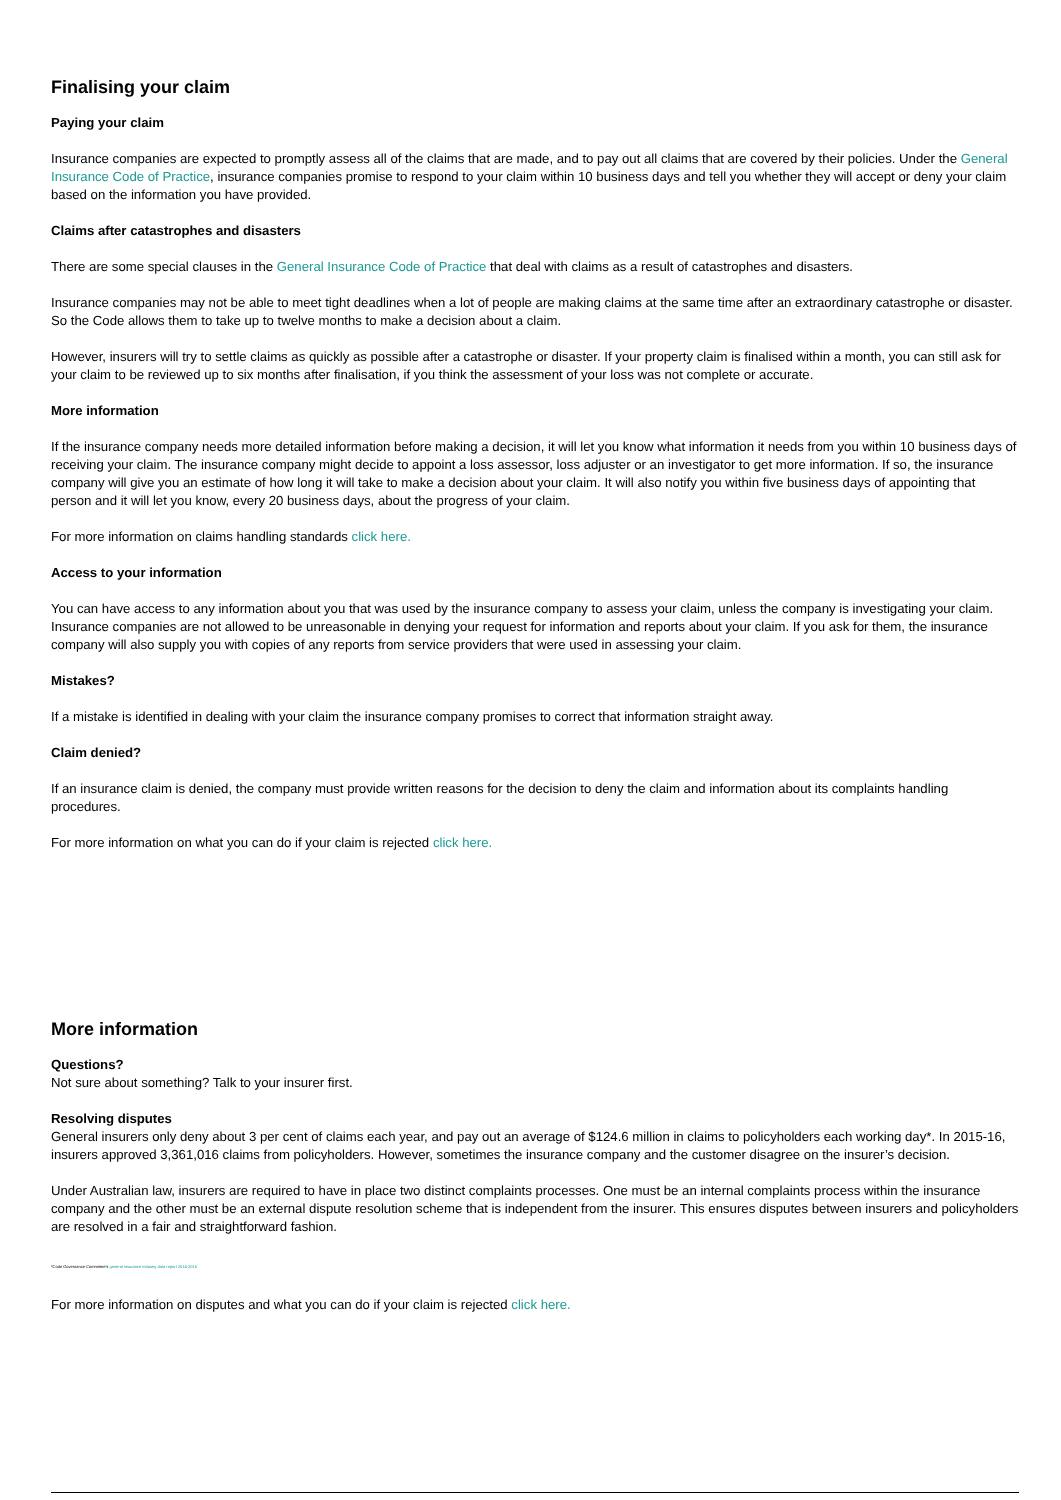Finalising your claim
Paying your claim
Insurance companies are expected to promptly assess all of the claims that are made, and to pay out all claims that are covered by their policies. Under the General Insurance Code of Practice, insurance companies promise to respond to your claim within 10 business days and tell you whether they will accept or deny your claim based on the information you have provided.
Claims after catastrophes and disasters
There are some special clauses in the General Insurance Code of Practice that deal with claims as a result of catastrophes and disasters.
Insurance companies may not be able to meet tight deadlines when a lot of people are making claims at the same time after an extraordinary catastrophe or disaster. So the Code allows them to take up to twelve months to make a decision about a claim.
However, insurers will try to settle claims as quickly as possible after a catastrophe or disaster. If your property claim is finalised within a month, you can still ask for your claim to be reviewed up to six months after finalisation, if you think the assessment of your loss was not complete or accurate.
More information
If the insurance company needs more detailed information before making a decision, it will let you know what information it needs from you within 10 business days of receiving your claim. The insurance company might decide to appoint a loss assessor, loss adjuster or an investigator to get more information. If so, the insurance company will give you an estimate of how long it will take to make a decision about your claim. It will also notify you within five business days of appointing that person and it will let you know, every 20 business days, about the progress of your claim.
For more information on claims handling standards click here.
Access to your information
You can have access to any information about you that was used by the insurance company to assess your claim, unless the company is investigating your claim. Insurance companies are not allowed to be unreasonable in denying your request for information and reports about your claim. If you ask for them, the insurance company will also supply you with copies of any reports from service providers that were used in assessing your claim.
Mistakes?
If a mistake is identified in dealing with your claim the insurance company promises to correct that information straight away.
Claim denied?
If an insurance claim is denied, the company must provide written reasons for the decision to deny the claim and information about its complaints handling procedures.
For more information on what you can do if your claim is rejected click here.
More information
Questions?
Not sure about something? Talk to your insurer first.
Resolving disputes
General insurers only deny about 3 per cent of claims each year, and pay out an average of $124.6 million in claims to policyholders each working day*. In 2015-16, insurers approved 3,361,016 claims from policyholders. However, sometimes the insurance company and the customer disagree on the insurer’s decision.
Under Australian law, insurers are required to have in place two distinct complaints processes. One must be an internal complaints process within the insurance company and the other must be an external dispute resolution scheme that is independent from the insurer. This ensures disputes between insurers and policyholders are resolved in a fair and straightforward fashion.
*Code Governance Committee’s general insurance industry data report 2014-2015
For more information on disputes and what you can do if your claim is rejected click here.